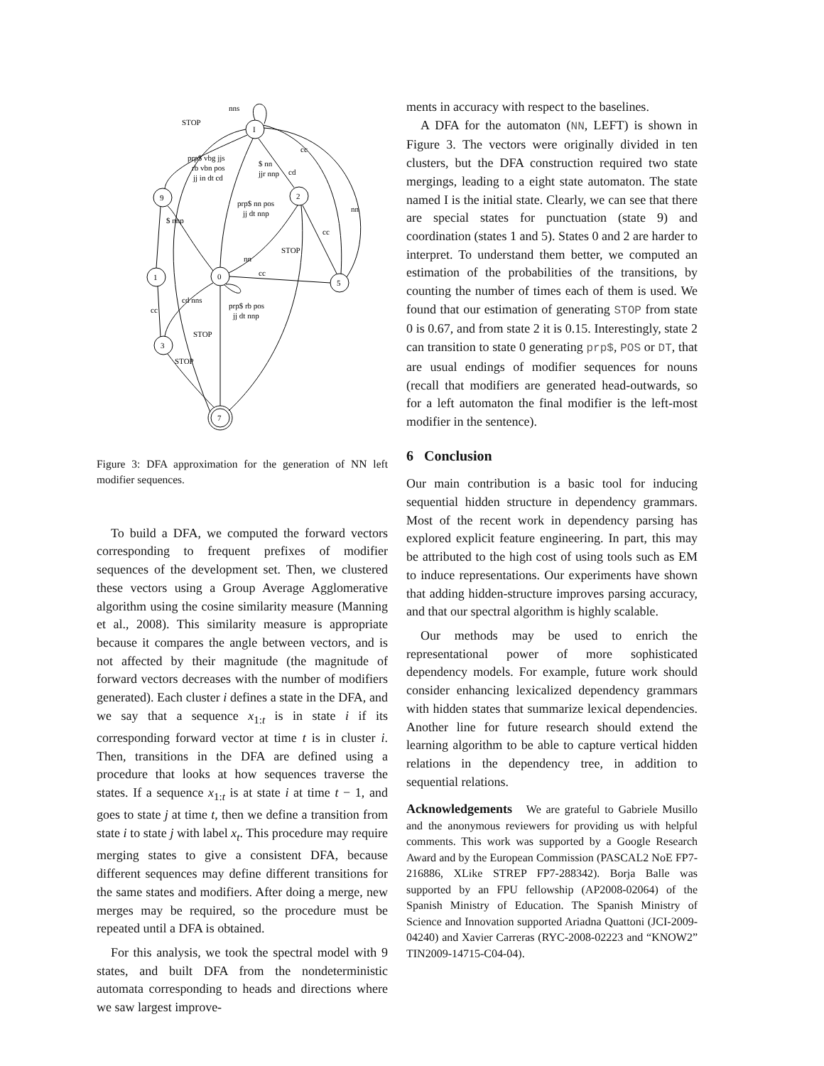nns
STOP
prp$ vbg jjs
rb vbn pos
jj in dt cd
$ nn
jjr nnp
cd
cc
nn
prp$ nn pos
jj dt nnp
$ nnp
cc
STOP
nn
cc
cd nns
prp$ rb pos
jj dt nnp
cc
STOP
STOP
I
9
2
0
1
5
3
7
Figure 3: DFA approximation for the generation of NN left modifier sequences.
To build a DFA, we computed the forward vectors corresponding to frequent prefixes of modifier sequences of the development set. Then, we clustered these vectors using a Group Average Agglomerative algorithm using the cosine similarity measure (Manning et al., 2008). This similarity measure is appropriate because it compares the angle between vectors, and is not affected by their magnitude (the magnitude of forward vectors decreases with the number of modifiers generated). Each cluster i defines a state in the DFA, and we say that a sequence x<sub>1:t</sub> is in state i if its corresponding forward vector at time t is in cluster i. Then, transitions in the DFA are defined using a procedure that looks at how sequences traverse the states. If a sequence x<sub>1:t</sub> is at state i at time t − 1, and goes to state j at time t, then we define a transition from state i to state j with label x<sub>t</sub>. This procedure may require merging states to give a consistent DFA, because different sequences may define different transitions for the same states and modifiers. After doing a merge, new merges may be required, so the procedure must be repeated until a DFA is obtained.
For this analysis, we took the spectral model with 9 states, and built DFA from the nondeterministic automata corresponding to heads and directions where we saw largest improve-
ments in accuracy with respect to the baselines.
A DFA for the automaton (NN, LEFT) is shown in Figure 3. The vectors were originally divided in ten clusters, but the DFA construction required two state mergings, leading to a eight state automaton. The state named I is the initial state. Clearly, we can see that there are special states for punctuation (state 9) and coordination (states 1 and 5). States 0 and 2 are harder to interpret. To understand them better, we computed an estimation of the probabilities of the transitions, by counting the number of times each of them is used. We found that our estimation of generating STOP from state 0 is 0.67, and from state 2 it is 0.15. Interestingly, state 2 can transition to state 0 generating prp$, POS or DT, that are usual endings of modifier sequences for nouns (recall that modifiers are generated head-outwards, so for a left automaton the final modifier is the left-most modifier in the sentence).
6 Conclusion
Our main contribution is a basic tool for inducing sequential hidden structure in dependency grammars. Most of the recent work in dependency parsing has explored explicit feature engineering. In part, this may be attributed to the high cost of using tools such as EM to induce representations. Our experiments have shown that adding hidden-structure improves parsing accuracy, and that our spectral algorithm is highly scalable.
Our methods may be used to enrich the representational power of more sophisticated dependency models. For example, future work should consider enhancing lexicalized dependency grammars with hidden states that summarize lexical dependencies. Another line for future research should extend the learning algorithm to be able to capture vertical hidden relations in the dependency tree, in addition to sequential relations.
Acknowledgements We are grateful to Gabriele Musillo and the anonymous reviewers for providing us with helpful comments. This work was supported by a Google Research Award and by the European Commission (PASCAL2 NoE FP7-216886, XLike STREP FP7-288342). Borja Balle was supported by an FPU fellowship (AP2008-02064) of the Spanish Ministry of Education. The Spanish Ministry of Science and Innovation supported Ariadna Quattoni (JCI-2009-04240) and Xavier Carreras (RYC-2008-02223 and “KNOW2” TIN2009-14715-C04-04).